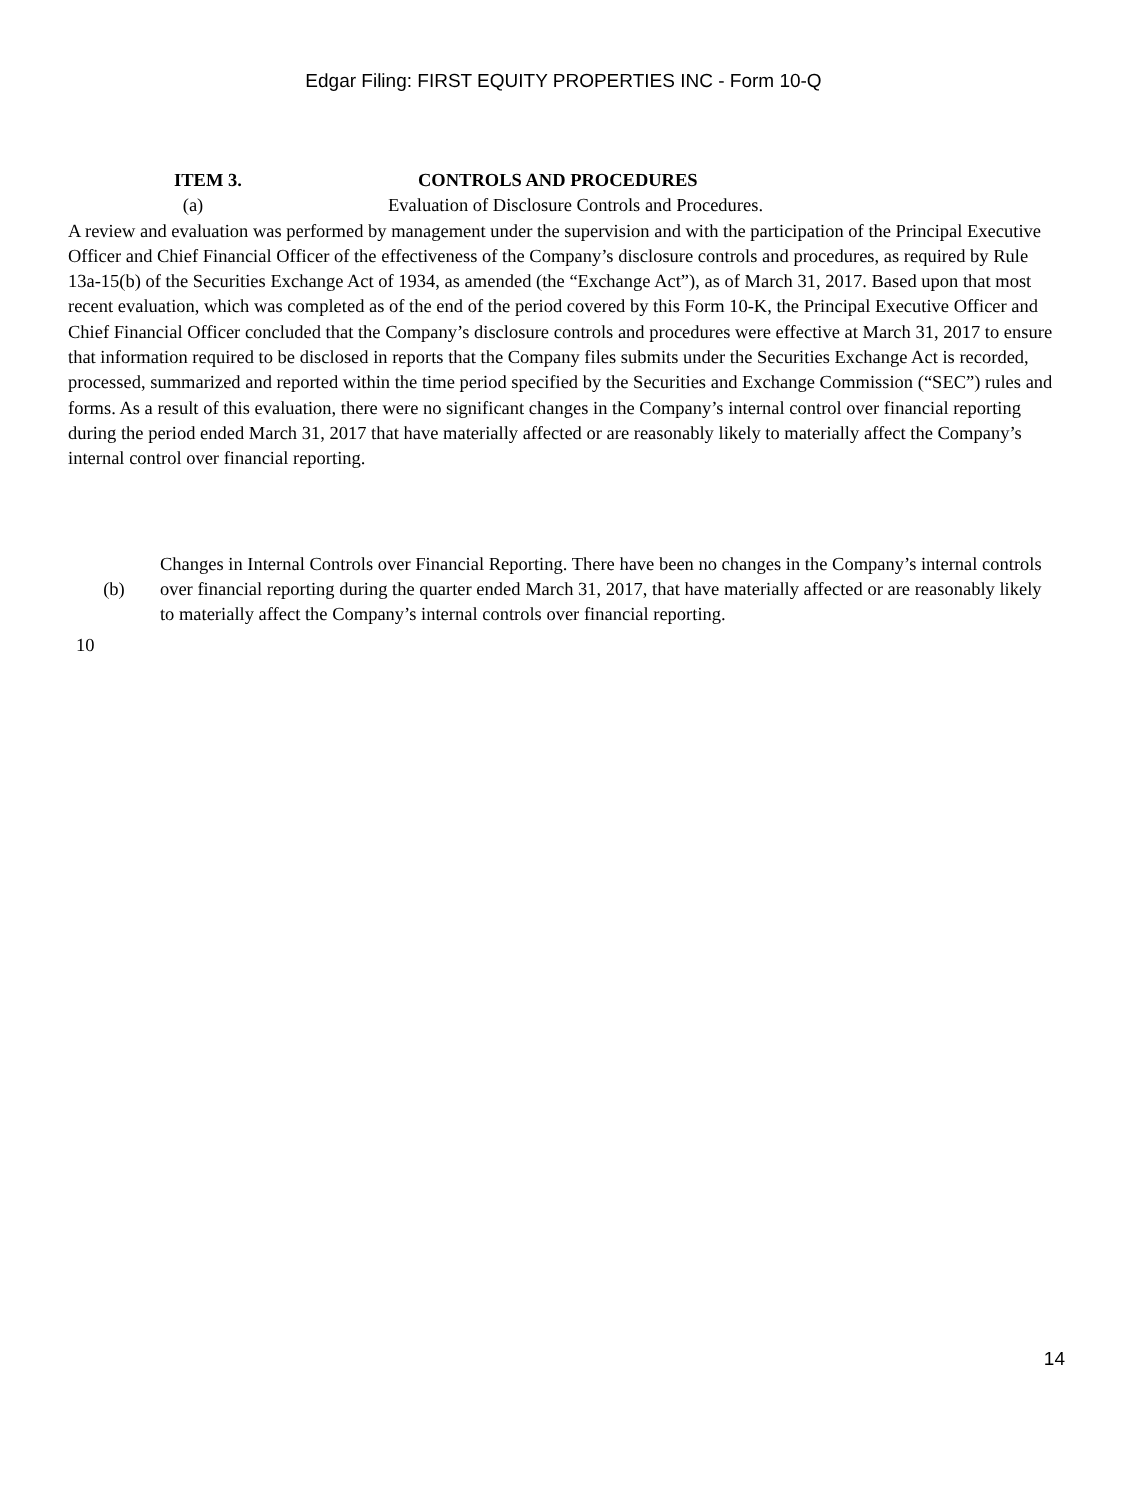Edgar Filing: FIRST EQUITY PROPERTIES INC - Form 10-Q
ITEM 3. CONTROLS AND PROCEDURES
(a) Evaluation of Disclosure Controls and Procedures.
A review and evaluation was performed by management under the supervision and with the participation of the Principal Executive Officer and Chief Financial Officer of the effectiveness of the Company’s disclosure controls and procedures, as required by Rule 13a-15(b) of the Securities Exchange Act of 1934, as amended (the “Exchange Act”), as of March 31, 2017. Based upon that most recent evaluation, which was completed as of the end of the period covered by this Form 10-K, the Principal Executive Officer and Chief Financial Officer concluded that the Company’s disclosure controls and procedures were effective at March 31, 2017 to ensure that information required to be disclosed in reports that the Company files submits under the Securities Exchange Act is recorded, processed, summarized and reported within the time period specified by the Securities and Exchange Commission (“SEC”) rules and forms. As a result of this evaluation, there were no significant changes in the Company’s internal control over financial reporting during the period ended March 31, 2017 that have materially affected or are reasonably likely to materially affect the Company’s internal control over financial reporting.
(b)
Changes in Internal Controls over Financial Reporting. There have been no changes in the Company’s internal controls over financial reporting during the quarter ended March 31, 2017, that have materially affected or are reasonably likely to materially affect the Company’s internal controls over financial reporting.
10
14